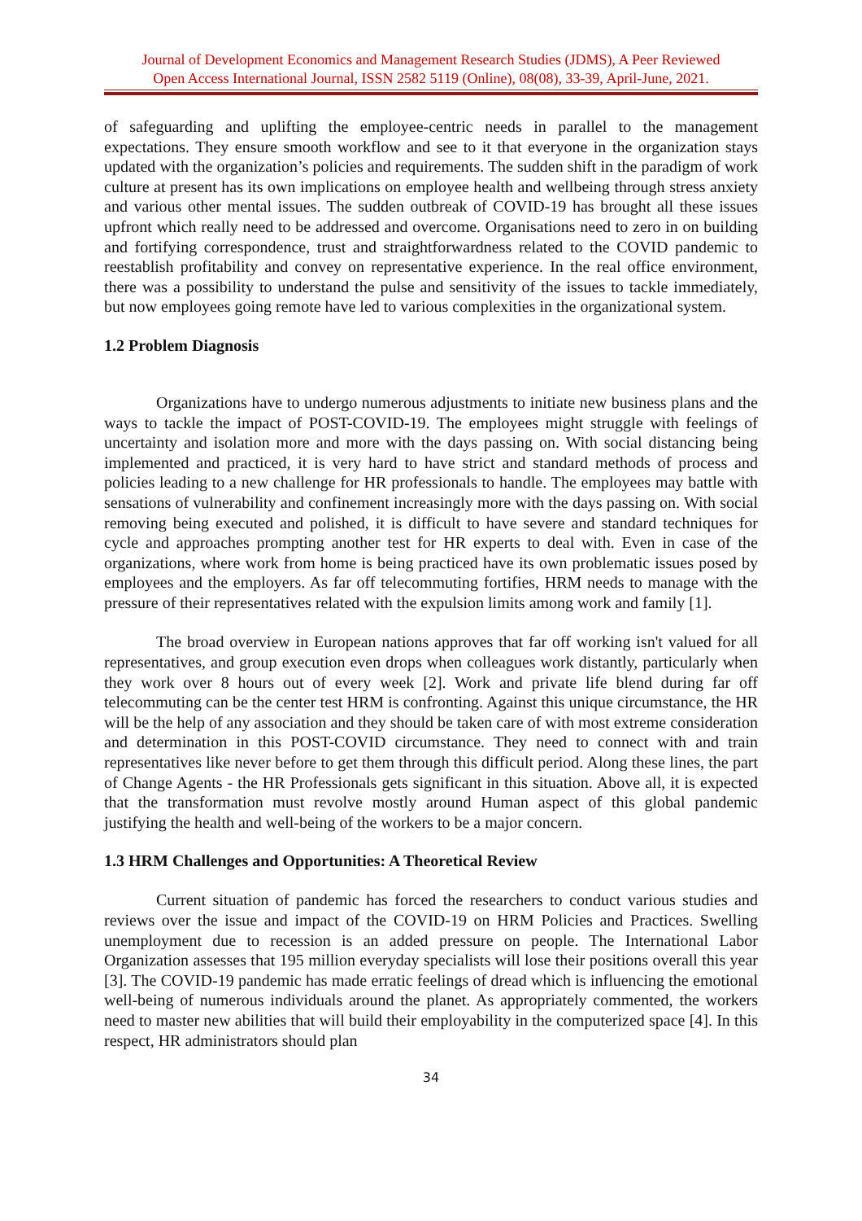Journal of Development Economics and Management Research Studies (JDMS), A Peer Reviewed
Open Access International Journal, ISSN 2582 5119 (Online), 08(08), 33-39, April-June, 2021.
of safeguarding and uplifting the employee-centric needs in parallel to the management expectations. They ensure smooth workflow and see to it that everyone in the organization stays updated with the organization’s policies and requirements. The sudden shift in the paradigm of work culture at present has its own implications on employee health and wellbeing through stress anxiety and various other mental issues. The sudden outbreak of COVID-19 has brought all these issues upfront which really need to be addressed and overcome. Organisations need to zero in on building and fortifying correspondence, trust and straightforwardness related to the COVID pandemic to reestablish profitability and convey on representative experience. In the real office environment, there was a possibility to understand the pulse and sensitivity of the issues to tackle immediately, but now employees going remote have led to various complexities in the organizational system.
1.2 Problem Diagnosis
Organizations have to undergo numerous adjustments to initiate new business plans and the ways to tackle the impact of POST-COVID-19. The employees might struggle with feelings of uncertainty and isolation more and more with the days passing on. With social distancing being implemented and practiced, it is very hard to have strict and standard methods of process and policies leading to a new challenge for HR professionals to handle. The employees may battle with sensations of vulnerability and confinement increasingly more with the days passing on. With social removing being executed and polished, it is difficult to have severe and standard techniques for cycle and approaches prompting another test for HR experts to deal with. Even in case of the organizations, where work from home is being practiced have its own problematic issues posed by employees and the employers. As far off telecommuting fortifies, HRM needs to manage with the pressure of their representatives related with the expulsion limits among work and family [1].
The broad overview in European nations approves that far off working isn't valued for all representatives, and group execution even drops when colleagues work distantly, particularly when they work over 8 hours out of every week [2]. Work and private life blend during far off telecommuting can be the center test HRM is confronting. Against this unique circumstance, the HR will be the help of any association and they should be taken care of with most extreme consideration and determination in this POST-COVID circumstance. They need to connect with and train representatives like never before to get them through this difficult period. Along these lines, the part of Change Agents - the HR Professionals gets significant in this situation. Above all, it is expected that the transformation must revolve mostly around Human aspect of this global pandemic justifying the health and well-being of the workers to be a major concern.
1.3 HRM Challenges and Opportunities: A Theoretical Review
Current situation of pandemic has forced the researchers to conduct various studies and reviews over the issue and impact of the COVID-19 on HRM Policies and Practices. Swelling unemployment due to recession is an added pressure on people. The International Labor Organization assesses that 195 million everyday specialists will lose their positions overall this year [3]. The COVID-19 pandemic has made erratic feelings of dread which is influencing the emotional well-being of numerous individuals around the planet. As appropriately commented, the workers need to master new abilities that will build their employability in the computerized space [4]. In this respect, HR administrators should plan
34